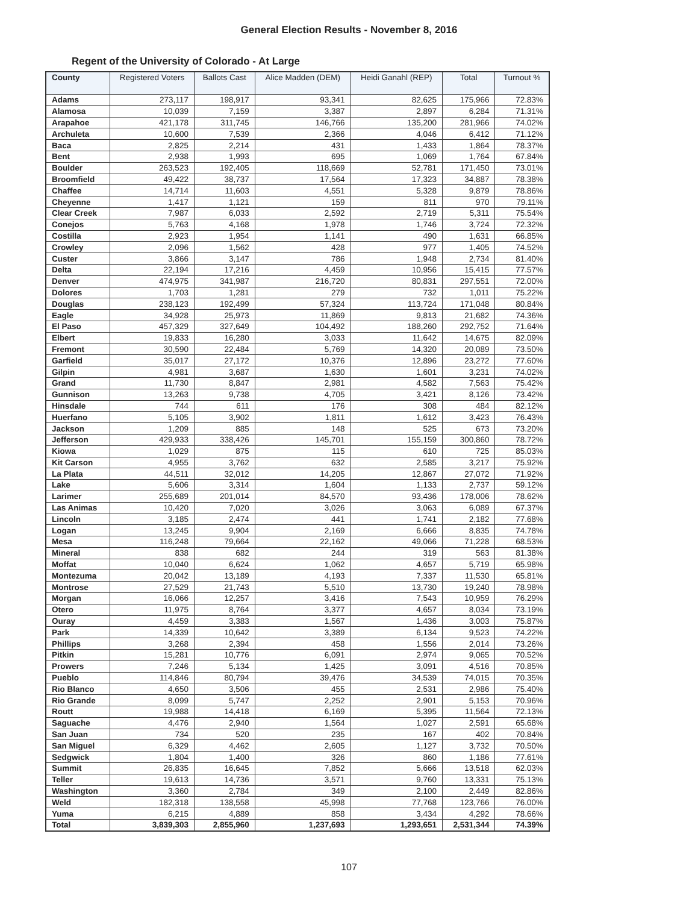General Election Results - November 8, 2016
Regent of the University of Colorado - At Large
| County | Registered Voters | Ballots Cast | Alice Madden (DEM) | Heidi Ganahl (REP) | Total | Turnout % |
| --- | --- | --- | --- | --- | --- | --- |
| Adams | 273,117 | 198,917 | 93,341 | 82,625 | 175,966 | 72.83% |
| Alamosa | 10,039 | 7,159 | 3,387 | 2,897 | 6,284 | 71.31% |
| Arapahoe | 421,178 | 311,745 | 146,766 | 135,200 | 281,966 | 74.02% |
| Archuleta | 10,600 | 7,539 | 2,366 | 4,046 | 6,412 | 71.12% |
| Baca | 2,825 | 2,214 | 431 | 1,433 | 1,864 | 78.37% |
| Bent | 2,938 | 1,993 | 695 | 1,069 | 1,764 | 67.84% |
| Boulder | 263,523 | 192,405 | 118,669 | 52,781 | 171,450 | 73.01% |
| Broomfield | 49,422 | 38,737 | 17,564 | 17,323 | 34,887 | 78.38% |
| Chaffee | 14,714 | 11,603 | 4,551 | 5,328 | 9,879 | 78.86% |
| Cheyenne | 1,417 | 1,121 | 159 | 811 | 970 | 79.11% |
| Clear Creek | 7,987 | 6,033 | 2,592 | 2,719 | 5,311 | 75.54% |
| Conejos | 5,763 | 4,168 | 1,978 | 1,746 | 3,724 | 72.32% |
| Costilla | 2,923 | 1,954 | 1,141 | 490 | 1,631 | 66.85% |
| Crowley | 2,096 | 1,562 | 428 | 977 | 1,405 | 74.52% |
| Custer | 3,866 | 3,147 | 786 | 1,948 | 2,734 | 81.40% |
| Delta | 22,194 | 17,216 | 4,459 | 10,956 | 15,415 | 77.57% |
| Denver | 474,975 | 341,987 | 216,720 | 80,831 | 297,551 | 72.00% |
| Dolores | 1,703 | 1,281 | 279 | 732 | 1,011 | 75.22% |
| Douglas | 238,123 | 192,499 | 57,324 | 113,724 | 171,048 | 80.84% |
| Eagle | 34,928 | 25,973 | 11,869 | 9,813 | 21,682 | 74.36% |
| El Paso | 457,329 | 327,649 | 104,492 | 188,260 | 292,752 | 71.64% |
| Elbert | 19,833 | 16,280 | 3,033 | 11,642 | 14,675 | 82.09% |
| Fremont | 30,590 | 22,484 | 5,769 | 14,320 | 20,089 | 73.50% |
| Garfield | 35,017 | 27,172 | 10,376 | 12,896 | 23,272 | 77.60% |
| Gilpin | 4,981 | 3,687 | 1,630 | 1,601 | 3,231 | 74.02% |
| Grand | 11,730 | 8,847 | 2,981 | 4,582 | 7,563 | 75.42% |
| Gunnison | 13,263 | 9,738 | 4,705 | 3,421 | 8,126 | 73.42% |
| Hinsdale | 744 | 611 | 176 | 308 | 484 | 82.12% |
| Huerfano | 5,105 | 3,902 | 1,811 | 1,612 | 3,423 | 76.43% |
| Jackson | 1,209 | 885 | 148 | 525 | 673 | 73.20% |
| Jefferson | 429,933 | 338,426 | 145,701 | 155,159 | 300,860 | 78.72% |
| Kiowa | 1,029 | 875 | 115 | 610 | 725 | 85.03% |
| Kit Carson | 4,955 | 3,762 | 632 | 2,585 | 3,217 | 75.92% |
| La Plata | 44,511 | 32,012 | 14,205 | 12,867 | 27,072 | 71.92% |
| Lake | 5,606 | 3,314 | 1,604 | 1,133 | 2,737 | 59.12% |
| Larimer | 255,689 | 201,014 | 84,570 | 93,436 | 178,006 | 78.62% |
| Las Animas | 10,420 | 7,020 | 3,026 | 3,063 | 6,089 | 67.37% |
| Lincoln | 3,185 | 2,474 | 441 | 1,741 | 2,182 | 77.68% |
| Logan | 13,245 | 9,904 | 2,169 | 6,666 | 8,835 | 74.78% |
| Mesa | 116,248 | 79,664 | 22,162 | 49,066 | 71,228 | 68.53% |
| Mineral | 838 | 682 | 244 | 319 | 563 | 81.38% |
| Moffat | 10,040 | 6,624 | 1,062 | 4,657 | 5,719 | 65.98% |
| Montezuma | 20,042 | 13,189 | 4,193 | 7,337 | 11,530 | 65.81% |
| Montrose | 27,529 | 21,743 | 5,510 | 13,730 | 19,240 | 78.98% |
| Morgan | 16,066 | 12,257 | 3,416 | 7,543 | 10,959 | 76.29% |
| Otero | 11,975 | 8,764 | 3,377 | 4,657 | 8,034 | 73.19% |
| Ouray | 4,459 | 3,383 | 1,567 | 1,436 | 3,003 | 75.87% |
| Park | 14,339 | 10,642 | 3,389 | 6,134 | 9,523 | 74.22% |
| Phillips | 3,268 | 2,394 | 458 | 1,556 | 2,014 | 73.26% |
| Pitkin | 15,281 | 10,776 | 6,091 | 2,974 | 9,065 | 70.52% |
| Prowers | 7,246 | 5,134 | 1,425 | 3,091 | 4,516 | 70.85% |
| Pueblo | 114,846 | 80,794 | 39,476 | 34,539 | 74,015 | 70.35% |
| Rio Blanco | 4,650 | 3,506 | 455 | 2,531 | 2,986 | 75.40% |
| Rio Grande | 8,099 | 5,747 | 2,252 | 2,901 | 5,153 | 70.96% |
| Routt | 19,988 | 14,418 | 6,169 | 5,395 | 11,564 | 72.13% |
| Saguache | 4,476 | 2,940 | 1,564 | 1,027 | 2,591 | 65.68% |
| San Juan | 734 | 520 | 235 | 167 | 402 | 70.84% |
| San Miguel | 6,329 | 4,462 | 2,605 | 1,127 | 3,732 | 70.50% |
| Sedgwick | 1,804 | 1,400 | 326 | 860 | 1,186 | 77.61% |
| Summit | 26,835 | 16,645 | 7,852 | 5,666 | 13,518 | 62.03% |
| Teller | 19,613 | 14,736 | 3,571 | 9,760 | 13,331 | 75.13% |
| Washington | 3,360 | 2,784 | 349 | 2,100 | 2,449 | 82.86% |
| Weld | 182,318 | 138,558 | 45,998 | 77,768 | 123,766 | 76.00% |
| Yuma | 6,215 | 4,889 | 858 | 3,434 | 4,292 | 78.66% |
| Total | 3,839,303 | 2,855,960 | 1,237,693 | 1,293,651 | 2,531,344 | 74.39% |
107